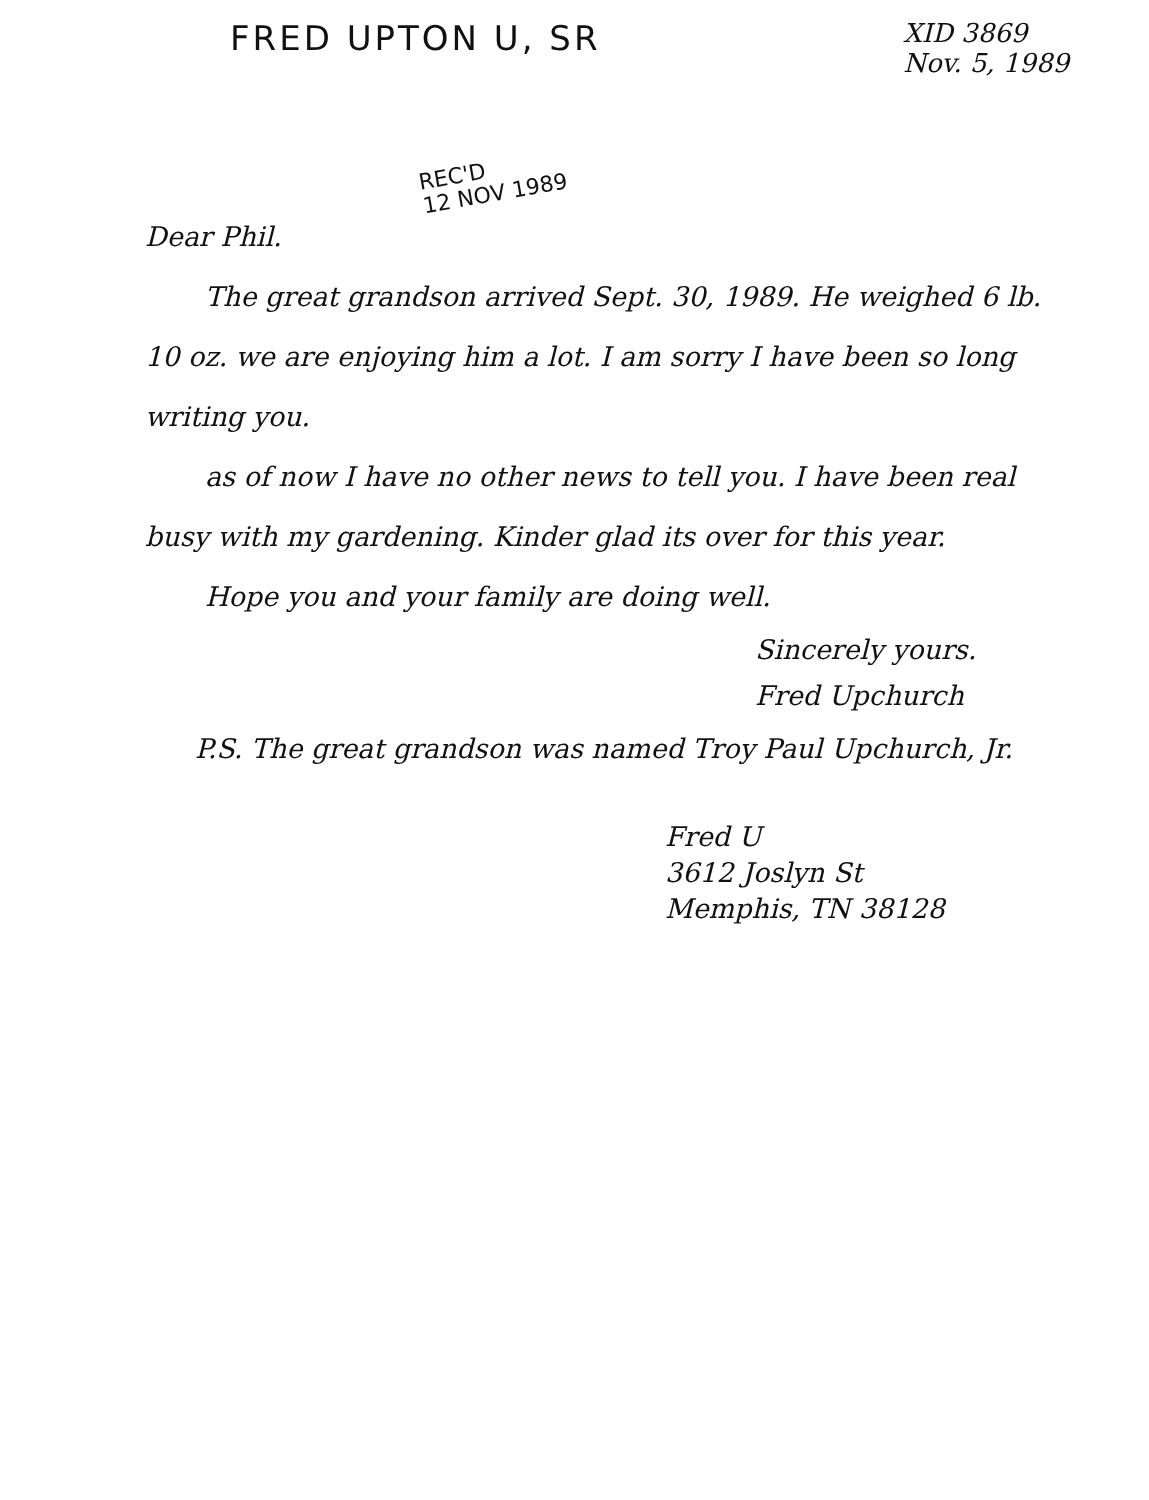FRED UPTON U, SR
XID 3869
Nov. 5, 1989
REC'D
12 NOV 1989
Dear Phil.
The great grandson arrived Sept. 30, 1989. He weighed 6 lb. 10 oz. we are enjoying him a lot. I am sorry I have been so long writing you.
as of now I have no other news to tell you. I have been real busy with my gardening. Kinder glad its over for this year.
Hope you and your family are doing well.
Sincerely yours.
Fred Upchurch
P.S. The great grandson was named Troy Paul Upchurch, Jr.
Fred U
3612 Joslyn St
Memphis, TN 38128